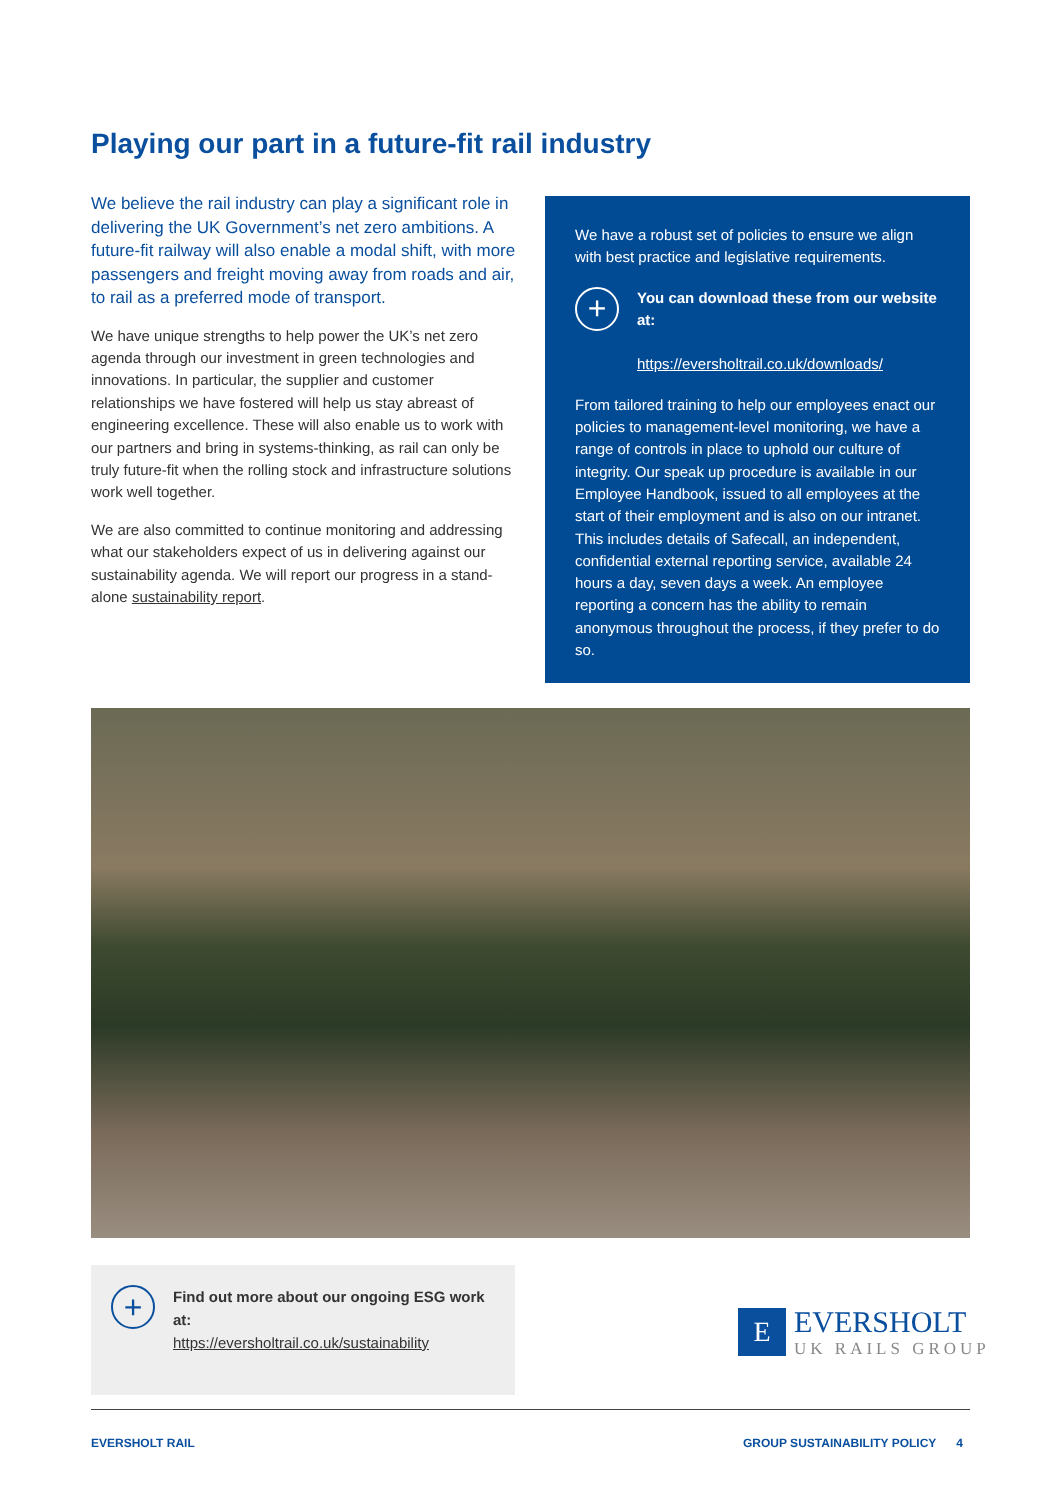Playing our part in a future-fit rail industry
We believe the rail industry can play a significant role in delivering the UK Government’s net zero ambitions. A future-fit railway will also enable a modal shift, with more passengers and freight moving away from roads and air, to rail as a preferred mode of transport.
We have unique strengths to help power the UK’s net zero agenda through our investment in green technologies and innovations. In particular, the supplier and customer relationships we have fostered will help us stay abreast of engineering excellence. These will also enable us to work with our partners and bring in systems-thinking, as rail can only be truly future-fit when the rolling stock and infrastructure solutions work well together.
We are also committed to continue monitoring and addressing what our stakeholders expect of us in delivering against our sustainability agenda. We will report our progress in a stand-alone sustainability report.
We have a robust set of policies to ensure we align with best practice and legislative requirements.
+
You can download these from our website at:
https://eversholtrail.co.uk/downloads/
From tailored training to help our employees enact our policies to management-level monitoring, we have a range of controls in place to uphold our culture of integrity. Our speak up procedure is available in our Employee Handbook, issued to all employees at the start of their employment and is also on our intranet. This includes details of Safecall, an independent, confidential external reporting service, available 24 hours a day, seven days a week. An employee reporting a concern has the ability to remain anonymous throughout the process, if they prefer to do so.
+
Find out more about our ongoing ESG work at:
https://eversholtrail.co.uk/sustainability
E
EVERSHOLT
UK RAILS GROUP
EVERSHOLT RAIL
GROUP SUSTAINABILITY POLICY 4